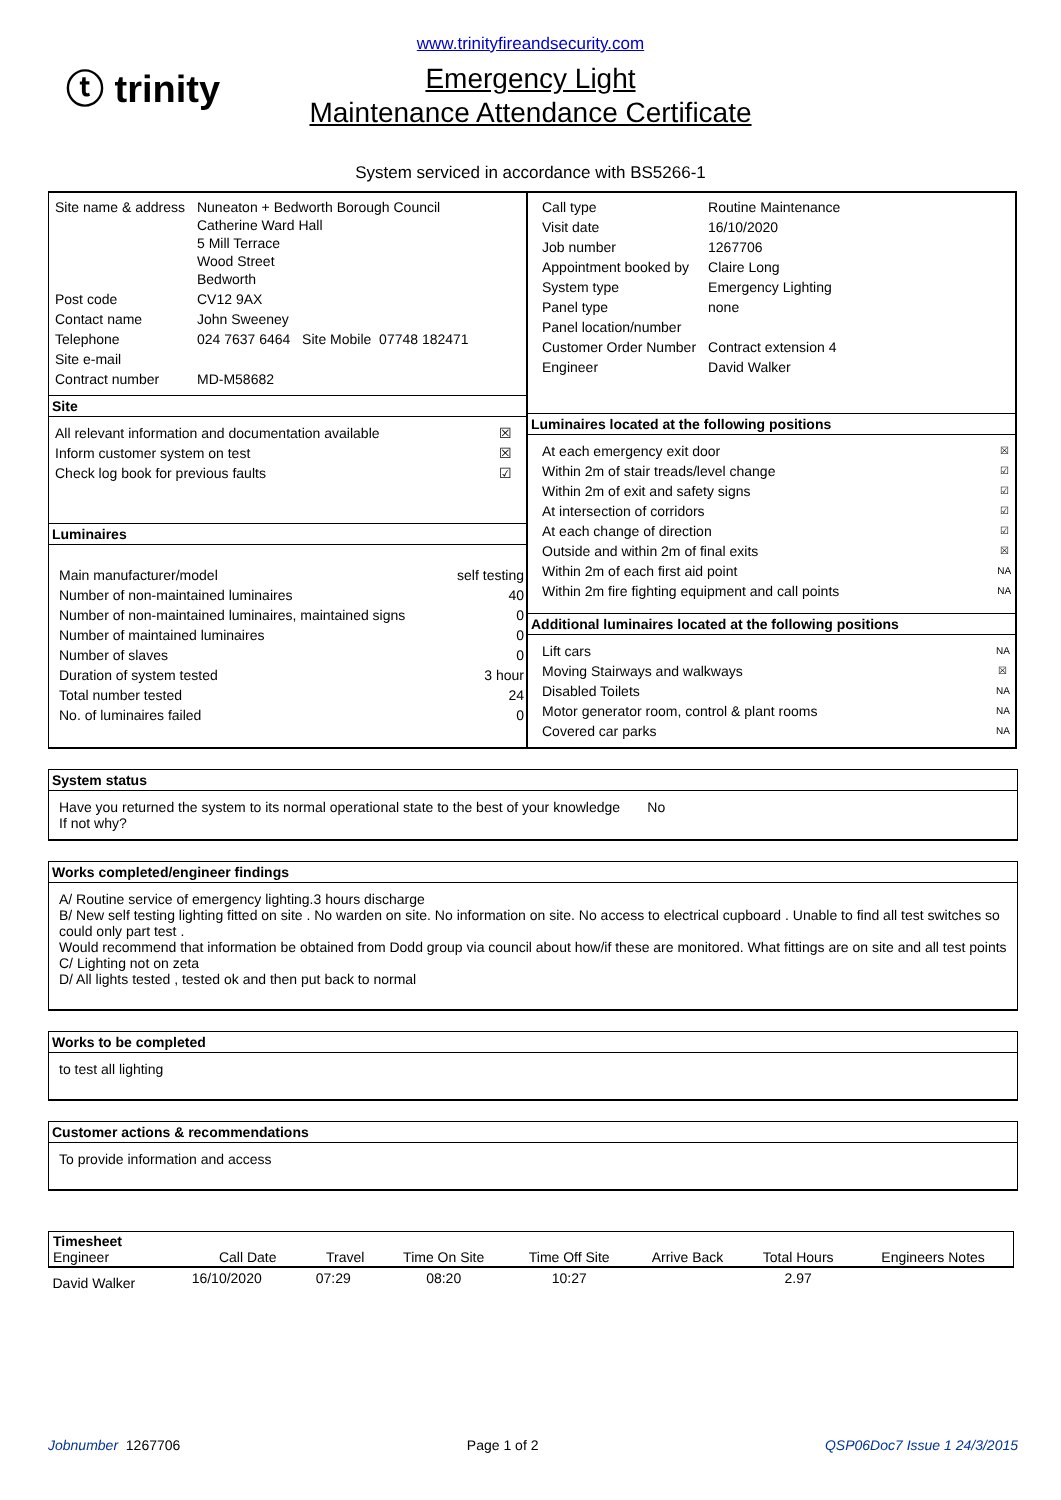ⓣ trinity
www.trinityfireandsecurity.com
Emergency Light
Maintenance Attendance Certificate
System serviced in accordance with BS5266-1
| Site name & address | Nuneaton + Bedworth Borough Council Catherine Ward Hall 5 Mill Terrace Wood Street Bedworth |
| Post code | CV12 9AX |
| Contact name | John Sweeney |
| Telephone | 024 7637 6464 Site Mobile 07748 182471 |
| Site e-mail | |
| Contract number | MD-M58682 |
Site
| All relevant information and documentation available | ☒ |
| Inform customer system on test | ☒ |
| Check log book for previous faults | ☑ |
Luminaires
| Main manufacturer/model | self testing |
| Number of non-maintained luminaires | 40 |
| Number of non-maintained luminaires, maintained signs | 0 |
| Number of maintained luminaires | 0 |
| Number of slaves | 0 |
| Duration of system tested | 3 hour |
| Total number tested | 24 |
| No. of luminaires failed | 0 |
| Call type | Routine Maintenance |
| Visit date | 16/10/2020 |
| Job number | 1267706 |
| Appointment booked by | Claire Long |
| System type | Emergency Lighting |
| Panel type | none |
| Panel location/number | |
| Customer Order Number | Contract extension 4 |
| Engineer | David Walker |
Luminaires located at the following positions
| At each emergency exit door | ☒ |
| Within 2m of stair treads/level change | ☑ |
| Within 2m of exit and safety signs | ☑ |
| At intersection of corridors | ☑ |
| At each change of direction | ☑ |
| Outside and within 2m of final exits | ☒ |
| Within 2m of each first aid point | NA |
| Within 2m fire fighting equipment and call points | NA |
Additional luminaires located at the following positions
| Lift cars | NA |
| Moving Stairways and walkways | ☒ |
| Disabled Toilets | NA |
| Motor generator room, control & plant rooms | NA |
| Covered car parks | NA |
System status
Have you returned the system to its normal operational state to the best of your knowledge No
If not why?
Works completed/engineer findings
A/ Routine service of emergency lighting.3 hours discharge
B/ New self testing lighting fitted on site . No warden on site. No information on site. No access to electrical cupboard . Unable to find all test switches so could only part test .
Would recommend that information be obtained from Dodd group via council about how/if these are monitored. What fittings are on site and all test points
C/ Lighting not on zeta
D/ All lights tested , tested ok and then put back to normal
Works to be completed
to test all lighting
Customer actions & recommendations
To provide information and access
| Timesheet Engineer | Call Date | Travel | Time On Site | Time Off Site | Arrive Back | Total Hours | Engineers Notes |
| --- | --- | --- | --- | --- | --- | --- | --- |
| David Walker | 16/10/2020 | 07:29 | 08:20 | 10:27 | | 2.97 | |
Jobnumber 1267706 Page 1 of 2 QSP06Doc7 Issue 1 24/3/2015